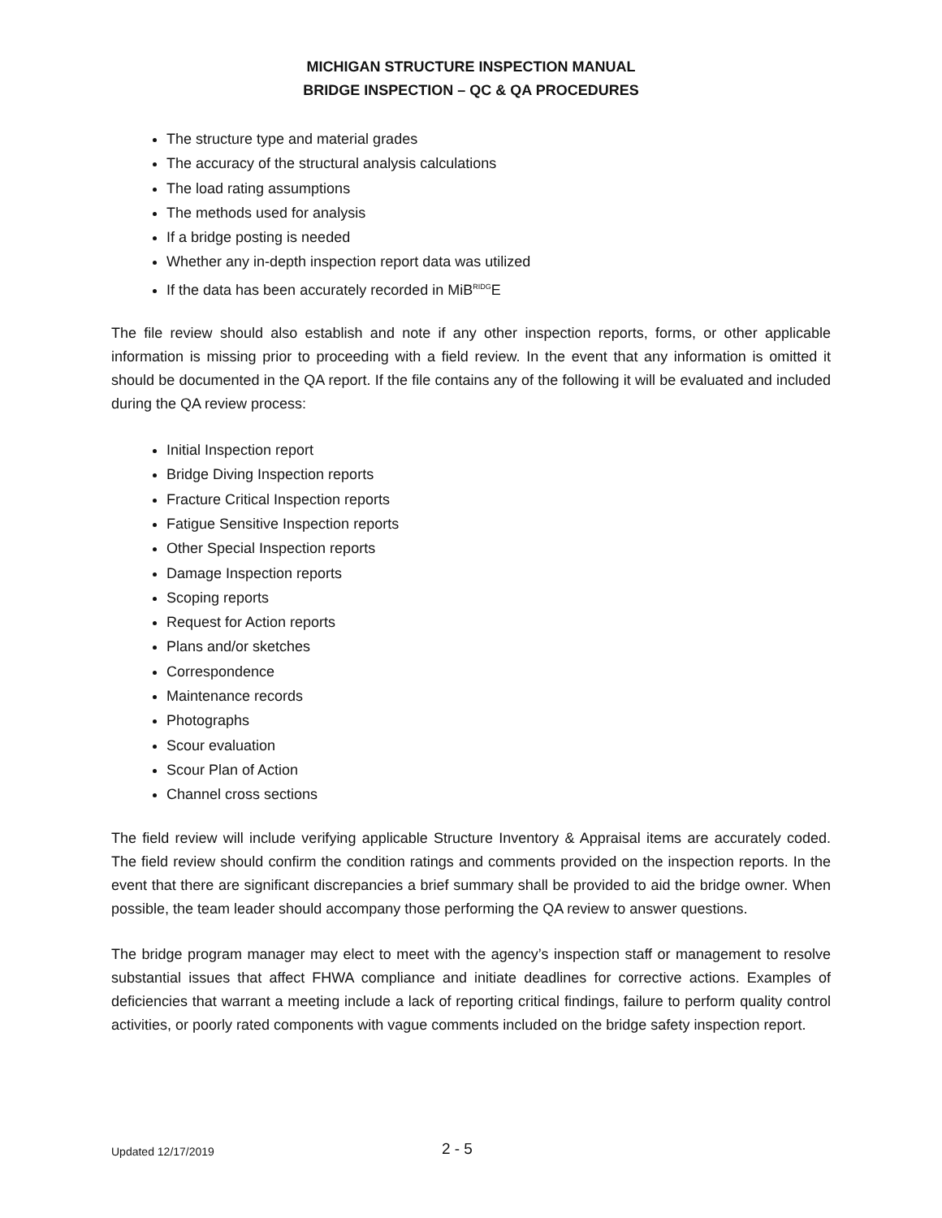MICHIGAN STRUCTURE INSPECTION MANUAL
BRIDGE INSPECTION – QC & QA PROCEDURES
The structure type and material grades
The accuracy of the structural analysis calculations
The load rating assumptions
The methods used for analysis
If a bridge posting is needed
Whether any in-depth inspection report data was utilized
If the data has been accurately recorded in MiB<sup>RIDG</sup>E
The file review should also establish and note if any other inspection reports, forms, or other applicable information is missing prior to proceeding with a field review. In the event that any information is omitted it should be documented in the QA report. If the file contains any of the following it will be evaluated and included during the QA review process:
Initial Inspection report
Bridge Diving Inspection reports
Fracture Critical Inspection reports
Fatigue Sensitive Inspection reports
Other Special Inspection reports
Damage Inspection reports
Scoping reports
Request for Action reports
Plans and/or sketches
Correspondence
Maintenance records
Photographs
Scour evaluation
Scour Plan of Action
Channel cross sections
The field review will include verifying applicable Structure Inventory & Appraisal items are accurately coded. The field review should confirm the condition ratings and comments provided on the inspection reports. In the event that there are significant discrepancies a brief summary shall be provided to aid the bridge owner. When possible, the team leader should accompany those performing the QA review to answer questions.
The bridge program manager may elect to meet with the agency’s inspection staff or management to resolve substantial issues that affect FHWA compliance and initiate deadlines for corrective actions. Examples of deficiencies that warrant a meeting include a lack of reporting critical findings, failure to perform quality control activities, or poorly rated components with vague comments included on the bridge safety inspection report.
Updated 12/17/2019 2 - 5